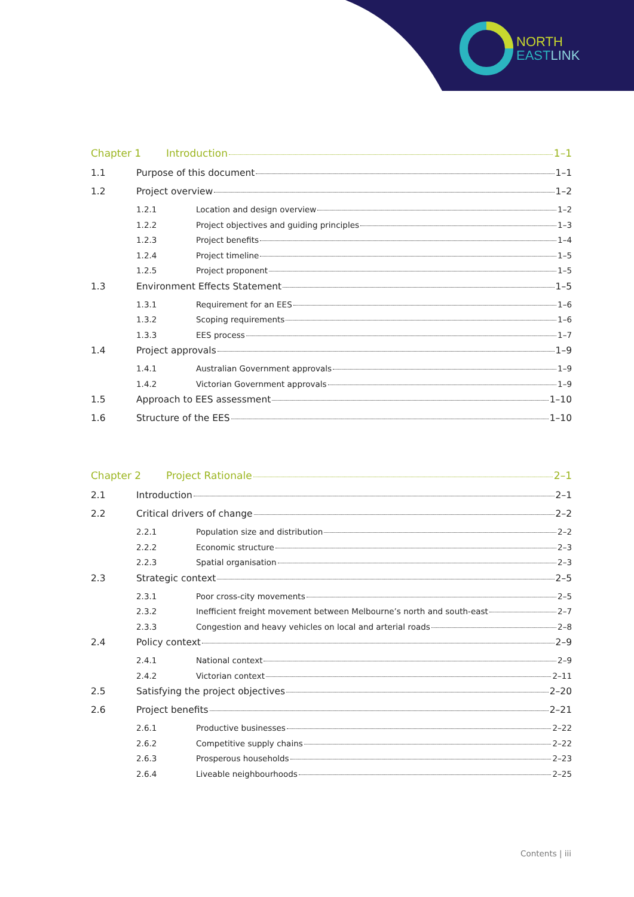NORTH
EAST LINK
Chapter 1 Introduction 1–1
1.1 Purpose of this document 1–1
1.2 Project overview 1–2
1.2.1 Location and design overview 1–2
1.2.2 Project objectives and guiding principles 1–3
1.2.3 Project benefits 1–4
1.2.4 Project timeline 1–5
1.2.5 Project proponent 1–5
1.3 Environment Effects Statement 1–5
1.3.1 Requirement for an EES 1–6
1.3.2 Scoping requirements 1–6
1.3.3 EES process 1–7
1.4 Project approvals 1–9
1.4.1 Australian Government approvals 1–9
1.4.2 Victorian Government approvals 1–9
1.5 Approach to EES assessment 1–10
1.6 Structure of the EES 1–10
Chapter 2 Project Rationale 2–1
2.1 Introduction 2–1
2.2 Critical drivers of change 2–2
2.2.1 Population size and distribution 2–2
2.2.2 Economic structure 2–3
2.2.3 Spatial organisation 2–3
2.3 Strategic context 2–5
2.3.1 Poor cross-city movements 2–5
2.3.2 Inefficient freight movement between Melbourne’s north and south-east 2–7
2.3.3 Congestion and heavy vehicles on local and arterial roads 2–8
2.4 Policy context 2–9
2.4.1 National context 2–9
2.4.2 Victorian context 2–11
2.5 Satisfying the project objectives 2–20
2.6 Project benefits 2–21
2.6.1 Productive businesses 2–22
2.6.2 Competitive supply chains 2–22
2.6.3 Prosperous households 2–23
2.6.4 Liveable neighbourhoods 2–25
Contents | iii